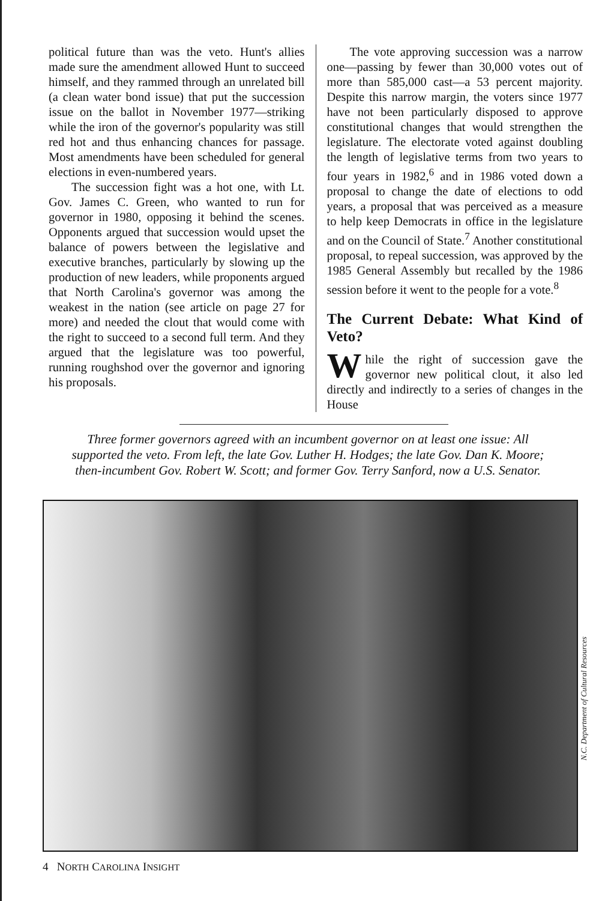political future than was the veto. Hunt's allies made sure the amendment allowed Hunt to succeed himself, and they rammed through an unrelated bill (a clean water bond issue) that put the succession issue on the ballot in November 1977—striking while the iron of the governor's popularity was still red hot and thus enhancing chances for passage. Most amendments have been scheduled for general elections in even-numbered years.
The succession fight was a hot one, with Lt. Gov. James C. Green, who wanted to run for governor in 1980, opposing it behind the scenes. Opponents argued that succession would upset the balance of powers between the legislative and executive branches, particularly by slowing up the production of new leaders, while proponents argued that North Carolina's governor was among the weakest in the nation (see article on page 27 for more) and needed the clout that would come with the right to succeed to a second full term. And they argued that the legislature was too powerful, running roughshod over the governor and ignoring his proposals.
The vote approving succession was a narrow one—passing by fewer than 30,000 votes out of more than 585,000 cast—a 53 percent majority. Despite this narrow margin, the voters since 1977 have not been particularly disposed to approve constitutional changes that would strengthen the legislature. The electorate voted against doubling the length of legislative terms from two years to four years in 1982,<sup>6</sup> and in 1986 voted down a proposal to change the date of elections to odd years, a proposal that was perceived as a measure to help keep Democrats in office in the legislature and on the Council of State.<sup>7</sup> Another constitutional proposal, to repeal succession, was approved by the 1985 General Assembly but recalled by the 1986 session before it went to the people for a vote.<sup>8</sup>
The Current Debate: What Kind of Veto?
While the right of succession gave the governor new political clout, it also led directly and indirectly to a series of changes in the House
Three former governors agreed with an incumbent governor on at least one issue: All supported the veto. From left, the late Gov. Luther H. Hodges; the late Gov. Dan K. Moore; then-incumbent Gov. Robert W. Scott; and former Gov. Terry Sanford, now a U.S. Senator.
N.C. Department of Cultural Resources
4 NORTH CAROLINA INSIGHT